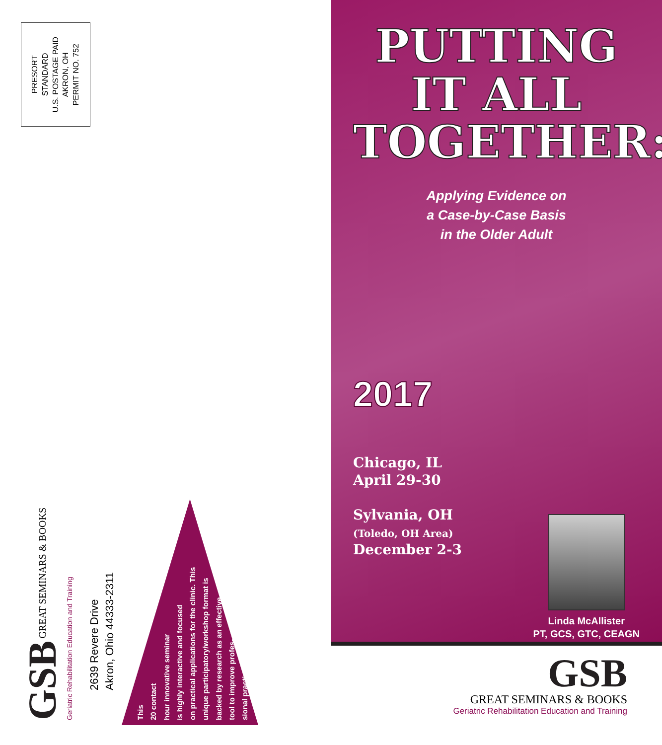PRESORT
STANDARD
U.S. POSTAGE PAID
AKRON, OH
PERMIT NO. 752
GSB GREAT SEMINARS & BOOKS Geriatric Rehabilitation Education and Training
2639 Revere Drive
Akron, Ohio 44333-2311
This
20 contact
hour innovative seminar
is highly interactive and focused
on practical applications for the clinic. This
unique participatory/workshop format is
backed by research as an effective
tool to improve profes-
sional practice.
PUTTING
IT ALL
TOGETHER:
Applying Evidence on
a Case-by-Case Basis
in the Older Adult
2017
Chicago, IL
April 29-30
Sylvania, OH
(Toledo, OH Area)
December 2-3
Linda McAllister
PT, GCS, GTC, CEAGN
GSB
GREAT SEMINARS & BOOKS
Geriatric Rehabilitation Education and Training